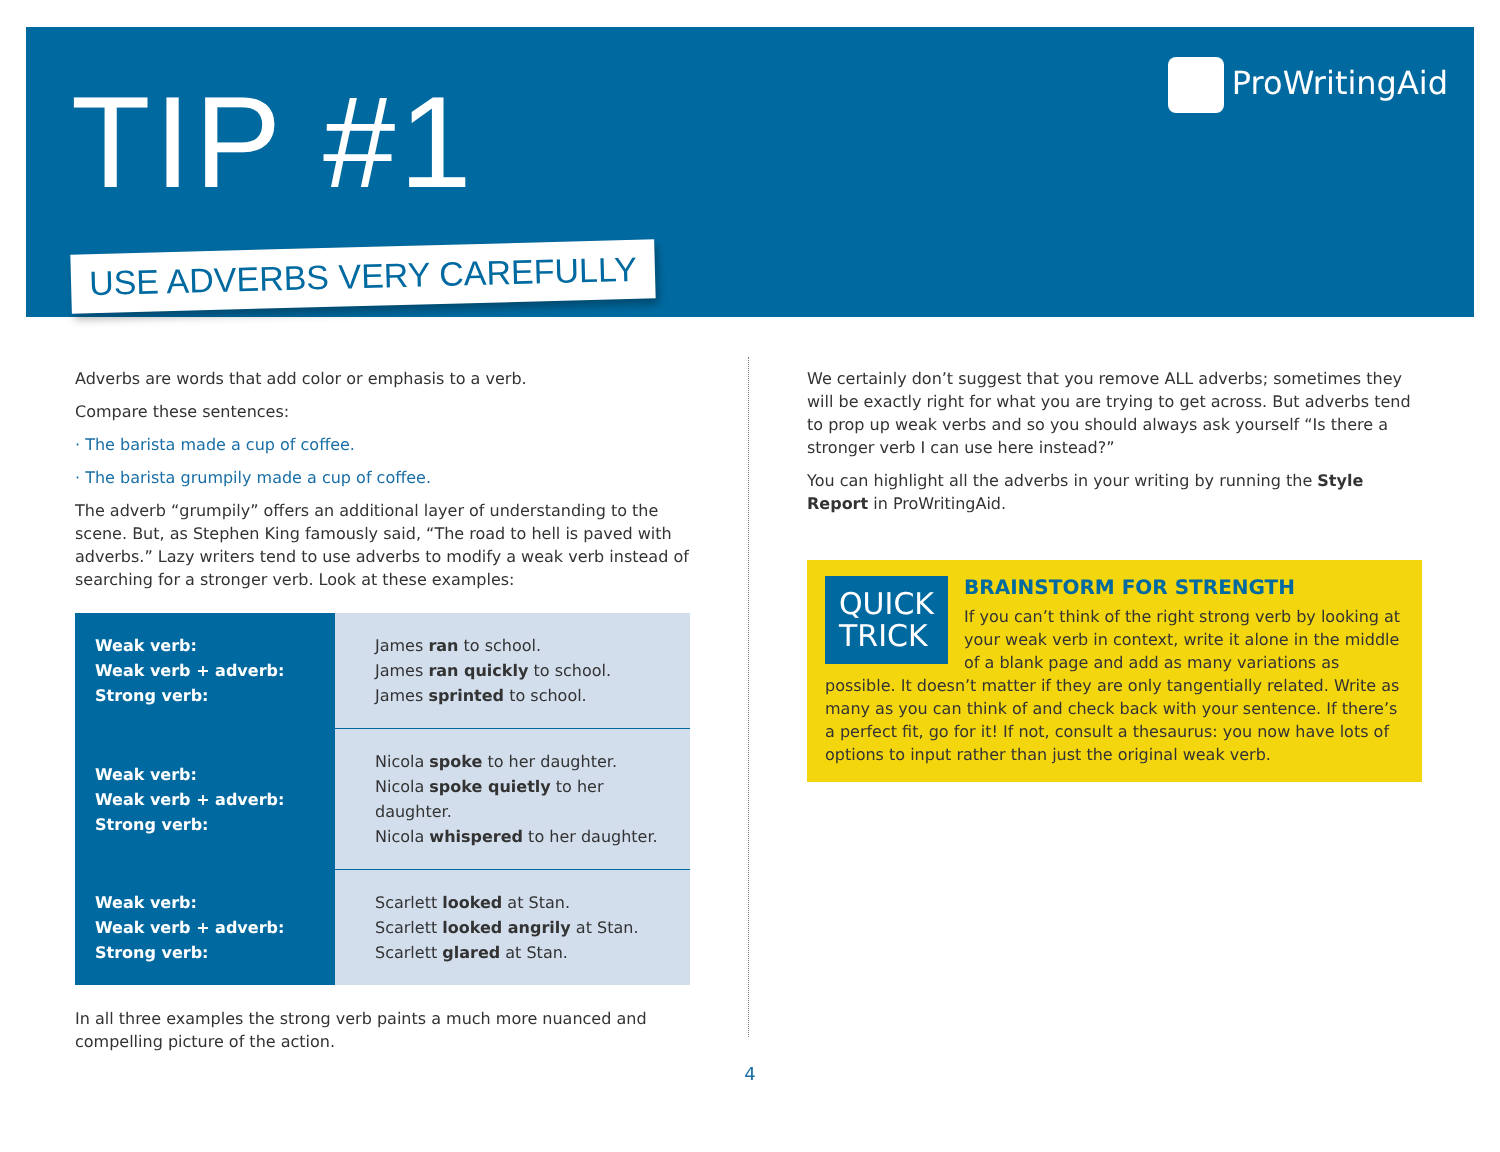TIP #1
USE ADVERBS VERY CAREFULLY
ProWritingAid
Adverbs are words that add color or emphasis to a verb.
Compare these sentences:
· The barista made a cup of coffee.
· The barista grumpily made a cup of coffee.
The adverb “grumpily” offers an additional layer of understanding to the scene. But, as Stephen King famously said, “The road to hell is paved with adverbs.” Lazy writers tend to use adverbs to modify a weak verb instead of searching for a stronger verb. Look at these examples:
| Weak verb: Weak verb + adverb: Strong verb: | James ran to school. James ran quickly to school. James sprinted to school. |
| Weak verb: Weak verb + adverb: Strong verb: | Nicola spoke to her daughter. Nicola spoke quietly to her daughter. Nicola whispered to her daughter. |
| Weak verb: Weak verb + adverb: Strong verb: | Scarlett looked at Stan. Scarlett looked angrily at Stan. Scarlett glared at Stan. |
In all three examples the strong verb paints a much more nuanced and compelling picture of the action.
We certainly don’t suggest that you remove ALL adverbs; sometimes they will be exactly right for what you are trying to get across. But adverbs tend to prop up weak verbs and so you should always ask yourself “Is there a stronger verb I can use here instead?”
You can highlight all the adverbs in your writing by running the Style Report in ProWritingAid.
QUICK
TRICK
BRAINSTORM FOR STRENGTH
If you can’t think of the right strong verb by looking at your weak verb in context, write it alone in the middle of a blank page and add as many variations as possible. It doesn’t matter if they are only tangentially related. Write as many as you can think of and check back with your sentence. If there’s a perfect fit, go for it! If not, consult a thesaurus: you now have lots of options to input rather than just the original weak verb.
4